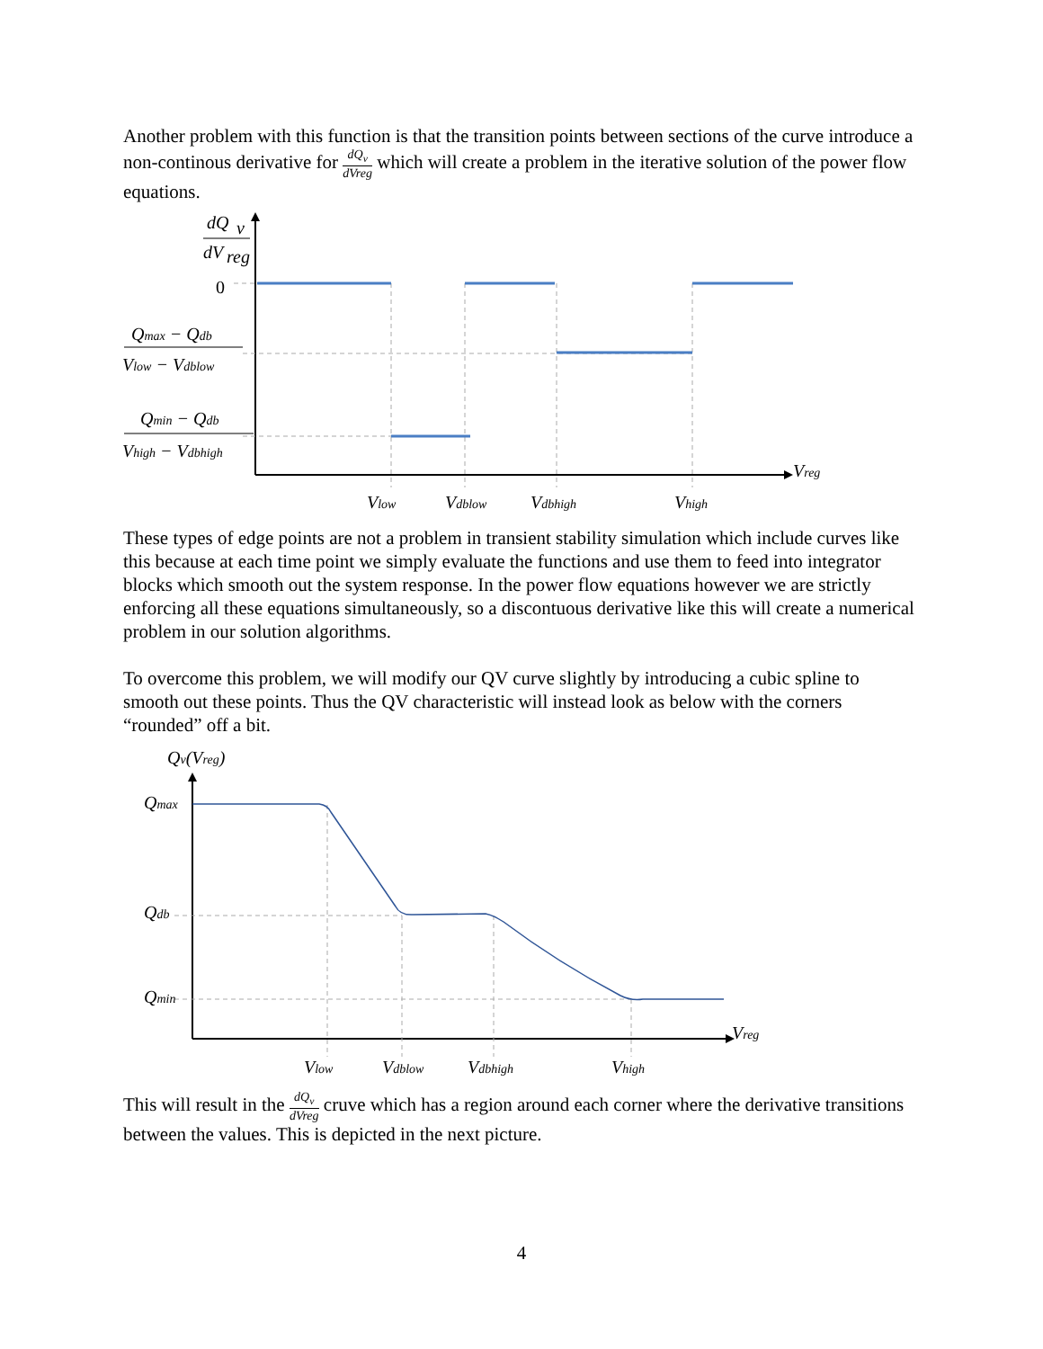Another problem with this function is that the transition points between sections of the curve introduce a non-continous derivative for dQ<sub>v</sub> dVreg which will create a problem in the iterative solution of the power flow equations.
dQ
v
dV
reg
0
Qmax − Qdb
Vlow − Vdblow
Qmin − Qdb
Vhigh − Vdbhigh
Vreg
Vlow
Vdblow
Vdbhigh
Vhigh
These types of edge points are not a problem in transient stability simulation which include curves like this because at each time point we simply evaluate the functions and use them to feed into integrator blocks which smooth out the system response. In the power flow equations however we are strictly enforcing all these equations simultaneously, so a discontuous derivative like this will create a numerical problem in our solution algorithms.
To overcome this problem, we will modify our QV curve slightly by introducing a cubic spline to smooth out these points. Thus the QV characteristic will instead look as below with the corners “rounded” off a bit.
Qv(Vreg)
Qmax
Qdb
Qmin
Vreg
Vlow
Vdblow
Vdbhigh
Vhigh
This will result in the dQ<sub>v</sub> dVreg cruve which has a region around each corner where the derivative transitions between the values. This is depicted in the next picture.
4